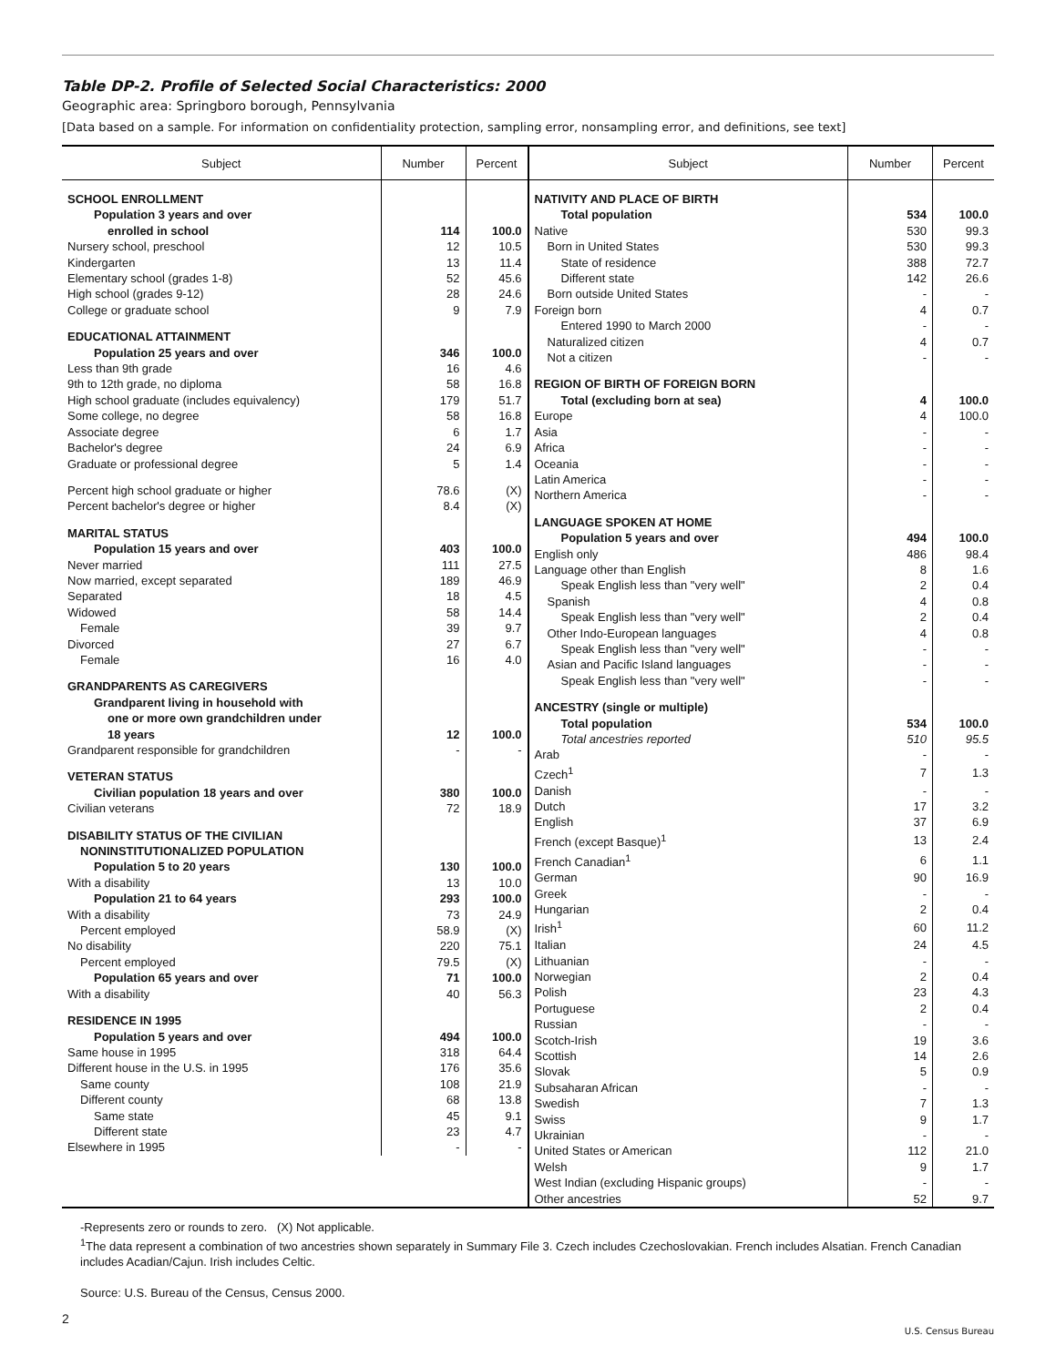Table DP-2. Profile of Selected Social Characteristics: 2000
Geographic area: Springboro borough, Pennsylvania
[Data based on a sample. For information on confidentiality protection, sampling error, nonsampling error, and definitions, see text]
| Subject | Number | Percent |
| --- | --- | --- |
| SCHOOL ENROLLMENT | | |
| Population 3 years and over | | |
| enrolled in school | 114 | 100.0 |
| Nursery school, preschool | 12 | 10.5 |
| Kindergarten | 13 | 11.4 |
| Elementary school (grades 1-8) | 52 | 45.6 |
| High school (grades 9-12) | 28 | 24.6 |
| College or graduate school | 9 | 7.9 |
| EDUCATIONAL ATTAINMENT | | |
| Population 25 years and over | 346 | 100.0 |
| Less than 9th grade | 16 | 4.6 |
| 9th to 12th grade, no diploma | 58 | 16.8 |
| High school graduate (includes equivalency) | 179 | 51.7 |
| Some college, no degree | 58 | 16.8 |
| Associate degree | 6 | 1.7 |
| Bachelor's degree | 24 | 6.9 |
| Graduate or professional degree | 5 | 1.4 |
| Percent high school graduate or higher | 78.6 | (X) |
| Percent bachelor's degree or higher | 8.4 | (X) |
| MARITAL STATUS | | |
| Population 15 years and over | 403 | 100.0 |
| Never married | 111 | 27.5 |
| Now married, except separated | 189 | 46.9 |
| Separated | 18 | 4.5 |
| Widowed | 58 | 14.4 |
| Female | 39 | 9.7 |
| Divorced | 27 | 6.7 |
| Female | 16 | 4.0 |
| GRANDPARENTS AS CAREGIVERS | | |
| Grandparent living in household with | | |
| one or more own grandchildren under | | |
| 18 years | 12 | 100.0 |
| Grandparent responsible for grandchildren | - | - |
| VETERAN STATUS | | |
| Civilian population 18 years and over | 380 | 100.0 |
| Civilian veterans | 72 | 18.9 |
| DISABILITY STATUS OF THE CIVILIAN | | |
| NONINSTITUTIONALIZED POPULATION | | |
| Population 5 to 20 years | 130 | 100.0 |
| With a disability | 13 | 10.0 |
| Population 21 to 64 years | 293 | 100.0 |
| With a disability | 73 | 24.9 |
| Percent employed | 58.9 | (X) |
| No disability | 220 | 75.1 |
| Percent employed | 79.5 | (X) |
| Population 65 years and over | 71 | 100.0 |
| With a disability | 40 | 56.3 |
| RESIDENCE IN 1995 | | |
| Population 5 years and over | 494 | 100.0 |
| Same house in 1995 | 318 | 64.4 |
| Different house in the U.S. in 1995 | 176 | 35.6 |
| Same county | 108 | 21.9 |
| Different county | 68 | 13.8 |
| Same state | 45 | 9.1 |
| Different state | 23 | 4.7 |
| Elsewhere in 1995 | - | - |
| Subject | Number | Percent |
| --- | --- | --- |
| NATIVITY AND PLACE OF BIRTH | | |
| Total population | 534 | 100.0 |
| Native | 530 | 99.3 |
| Born in United States | 530 | 99.3 |
| State of residence | 388 | 72.7 |
| Different state | 142 | 26.6 |
| Born outside United States | - | - |
| Foreign born | 4 | 0.7 |
| Entered 1990 to March 2000 | - | - |
| Naturalized citizen | 4 | 0.7 |
| Not a citizen | - | - |
| REGION OF BIRTH OF FOREIGN BORN | | |
| Total (excluding born at sea) | 4 | 100.0 |
| Europe | 4 | 100.0 |
| Asia | - | - |
| Africa | - | - |
| Oceania | - | - |
| Latin America | - | - |
| Northern America | - | - |
| LANGUAGE SPOKEN AT HOME | | |
| Population 5 years and over | 494 | 100.0 |
| English only | 486 | 98.4 |
| Language other than English | 8 | 1.6 |
| Speak English less than "very well" | 2 | 0.4 |
| Spanish | 4 | 0.8 |
| Speak English less than "very well" | 2 | 0.4 |
| Other Indo-European languages | 4 | 0.8 |
| Speak English less than "very well" | - | - |
| Asian and Pacific Island languages | - | - |
| Speak English less than "very well" | - | - |
| ANCESTRY (single or multiple) | | |
| Total population | 534 | 100.0 |
| Total ancestries reported | 510 | 95.5 |
| Arab | - | - |
| Czech<sup>1</sup> | 7 | 1.3 |
| Danish | - | - |
| Dutch | 17 | 3.2 |
| English | 37 | 6.9 |
| French (except Basque)<sup>1</sup> | 13 | 2.4 |
| French Canadian<sup>1</sup> | 6 | 1.1 |
| German | 90 | 16.9 |
| Greek | - | - |
| Hungarian | 2 | 0.4 |
| Irish<sup>1</sup> | 60 | 11.2 |
| Italian | 24 | 4.5 |
| Lithuanian | - | - |
| Norwegian | 2 | 0.4 |
| Polish | 23 | 4.3 |
| Portuguese | 2 | 0.4 |
| Russian | - | - |
| Scotch-Irish | 19 | 3.6 |
| Scottish | 14 | 2.6 |
| Slovak | 5 | 0.9 |
| Subsaharan African | - | - |
| Swedish | 7 | 1.3 |
| Swiss | 9 | 1.7 |
| Ukrainian | - | - |
| United States or American | 112 | 21.0 |
| Welsh | 9 | 1.7 |
| West Indian (excluding Hispanic groups) | - | - |
| Other ancestries | 52 | 9.7 |
-Represents zero or rounds to zero. (X) Not applicable.
<sup>1</sup> The data represent a combination of two ancestries shown separately in Summary File 3. Czech includes Czechoslovakian. French includes Alsatian. French Canadian includes Acadian/Cajun. Irish includes Celtic.
Source: U.S. Bureau of the Census, Census 2000.
2
U.S. Census Bureau